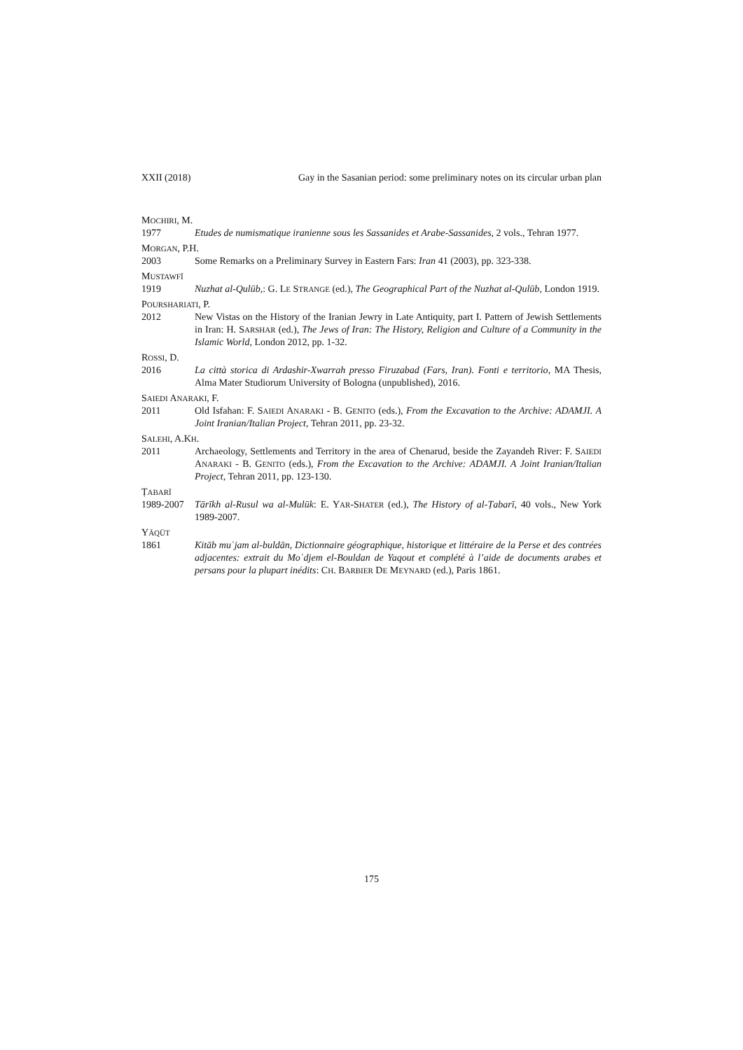XXII (2018) Gay in the Sasanian period: some preliminary notes on its circular urban plan
MOCHIRI, M.
1977 Etudes de numismatique iranienne sous les Sassanides et Arabe-Sassanides, 2 vols., Tehran 1977.
MORGAN, P.H.
2003 Some Remarks on a Preliminary Survey in Eastern Fars: Iran 41 (2003), pp. 323-338.
MUSTAWFĪ
1919 Nuzhat al-Qulūb,: G. LE STRANGE (ed.), The Geographical Part of the Nuzhat al-Qulūb, London 1919.
POURSHARIATI, P.
2012 New Vistas on the History of the Iranian Jewry in Late Antiquity, part I. Pattern of Jewish Settlements in Iran: H. SARSHAR (ed.), The Jews of Iran: The History, Religion and Culture of a Community in the Islamic World, London 2012, pp. 1-32.
ROSSI, D.
2016 La città storica di Ardashir-Xwarrah presso Firuzabad (Fars, Iran). Fonti e territorio, MA Thesis, Alma Mater Studiorum University of Bologna (unpublished), 2016.
SAIEDI ANARAKI, F.
2011 Old Isfahan: F. SAIEDI ANARAKI - B. GENITO (eds.), From the Excavation to the Archive: ADAMJI. A Joint Iranian/Italian Project, Tehran 2011, pp. 23-32.
SALEHI, A.KH.
2011 Archaeology, Settlements and Territory in the area of Chenarud, beside the Zayandeh River: F. SAIEDI ANARAKI - B. GENITO (eds.), From the Excavation to the Archive: ADAMJI. A Joint Iranian/Italian Project, Tehran 2011, pp. 123-130.
ṬABARĪ
1989-2007 Tārīkh al-Rusul wa al-Mulūk: E. YAR-SHATER (ed.), The History of al-Ṭabarī, 40 vols., New York 1989-2007.
YĀQŪT
1861 Kitāb muʿjam al-buldān, Dictionnaire géographique, historique et littéraire de la Perse et des contrées adjacentes: extrait du Moʿdjem el-Bouldan de Yaqout et complété à l’aide de documents arabes et persans pour la plupart inédits: CH. BARBIER DE MEYNARD (ed.), Paris 1861.
175